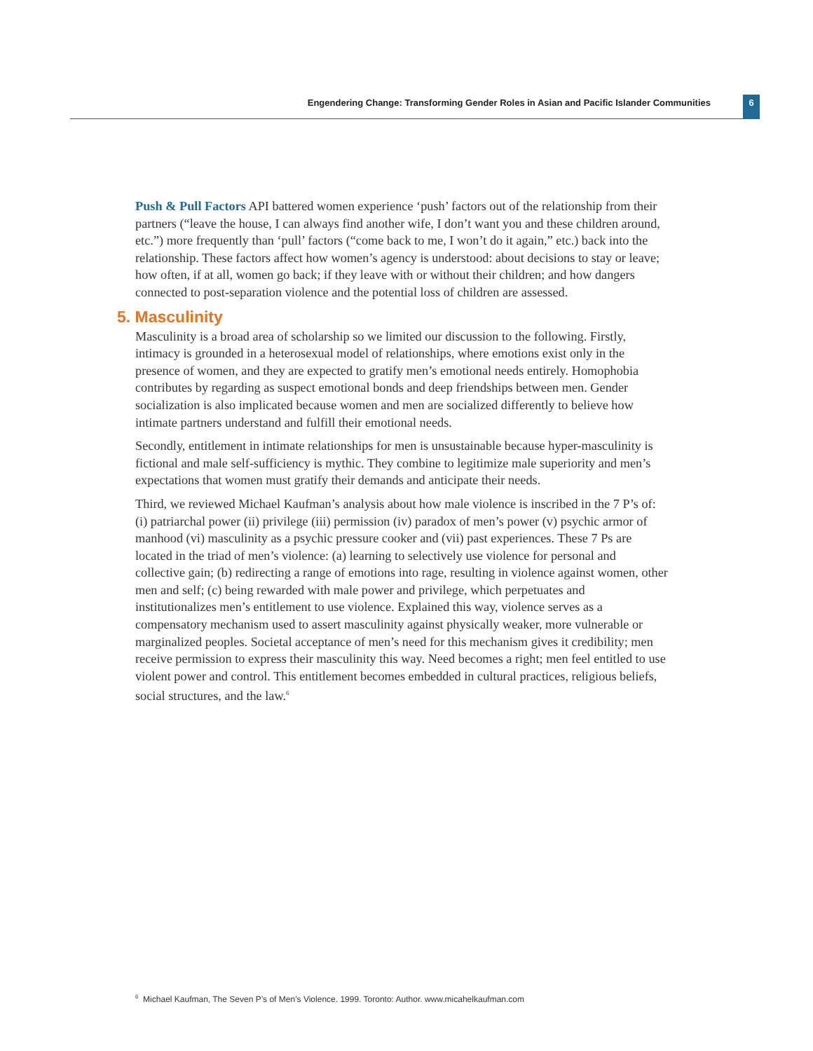Engendering Change: Transforming Gender Roles in Asian and Pacific Islander Communities 6
Push & Pull Factors API battered women experience ‘push’ factors out of the relationship from their partners (“leave the house, I can always find another wife, I don’t want you and these children around, etc.”) more frequently than ‘pull’ factors (“come back to me, I won’t do it again,” etc.) back into the relationship. These factors affect how women’s agency is understood: about decisions to stay or leave; how often, if at all, women go back; if they leave with or without their children; and how dangers connected to post-separation violence and the potential loss of children are assessed.
5. Masculinity
Masculinity is a broad area of scholarship so we limited our discussion to the following. Firstly, intimacy is grounded in a heterosexual model of relationships, where emotions exist only in the presence of women, and they are expected to gratify men’s emotional needs entirely. Homophobia contributes by regarding as suspect emotional bonds and deep friendships between men. Gender socialization is also implicated because women and men are socialized differently to believe how intimate partners understand and fulfill their emotional needs.
Secondly, entitlement in intimate relationships for men is unsustainable because hyper-masculinity is fictional and male self-sufficiency is mythic. They combine to legitimize male superiority and men’s expectations that women must gratify their demands and anticipate their needs.
Third, we reviewed Michael Kaufman’s analysis about how male violence is inscribed in the 7 P’s of: (i) patriarchal power (ii) privilege (iii) permission (iv) paradox of men’s power (v) psychic armor of manhood (vi) masculinity as a psychic pressure cooker and (vii) past experiences. These 7 Ps are located in the triad of men’s violence: (a) learning to selectively use violence for personal and collective gain; (b) redirecting a range of emotions into rage, resulting in violence against women, other men and self; (c) being rewarded with male power and privilege, which perpetuates and institutionalizes men’s entitlement to use violence. Explained this way, violence serves as a compensatory mechanism used to assert masculinity against physically weaker, more vulnerable or marginalized peoples. Societal acceptance of men’s need for this mechanism gives it credibility; men receive permission to express their masculinity this way. Need becomes a right; men feel entitled to use violent power and control. This entitlement becomes embedded in cultural practices, religious beliefs, social structures, and the law.<sup>6</sup>
<sup>6</sup> Michael Kaufman, The Seven P’s of Men’s Violence. 1999. Toronto: Author. www.micahelkaufman.com